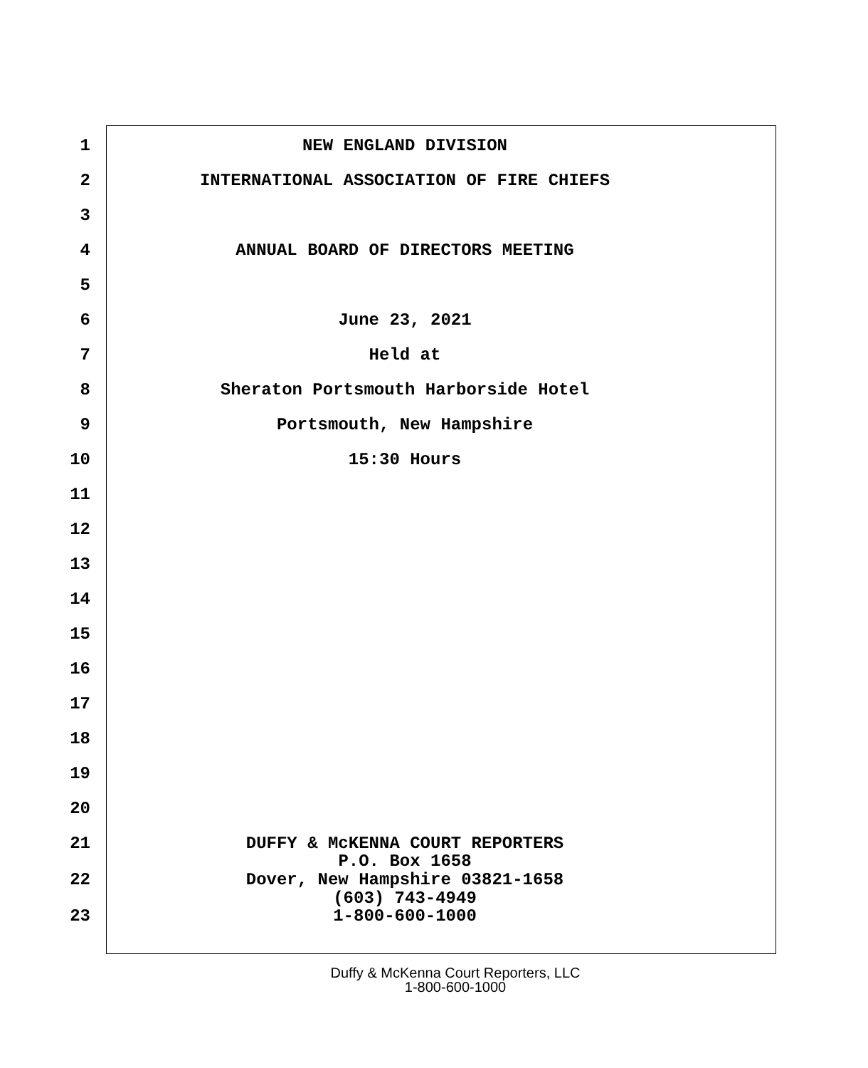1 NEW ENGLAND DIVISION
2 INTERNATIONAL ASSOCIATION OF FIRE CHIEFS
3
4 ANNUAL BOARD OF DIRECTORS MEETING
5
6 June 23, 2021
7 Held at
8 Sheraton Portsmouth Harborside Hotel
9 Portsmouth, New Hampshire
10 15:30 Hours
11
12
13
14
15
16
17
18
19
20
21 DUFFY & McKENNA COURT REPORTERS
P.O. Box 1658
22 Dover, New Hampshire 03821-1658
(603) 743-4949
23 1-800-600-1000
Duffy & McKenna Court Reporters, LLC
1-800-600-1000